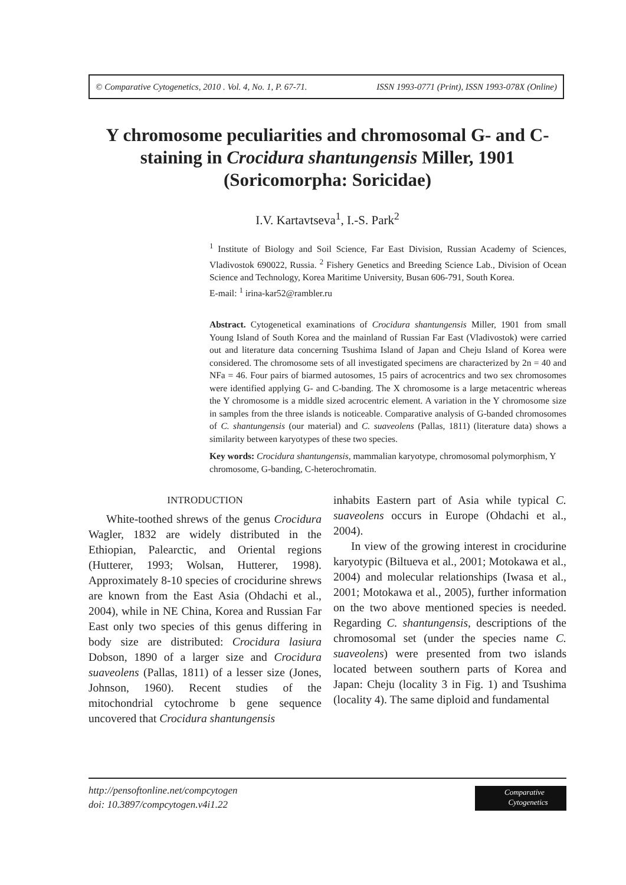© Comparative Cytogenetics, 2010 . Vol. 4, No. 1, P. 67-71. ISSN 1993-0771 (Print), ISSN 1993-078X (Online)
Y chromosome peculiarities and chromosomal G- and C-staining in Crocidura shantungensis Miller, 1901 (Soricomorpha: Soricidae)
I.V. Kartavtseva<sup>1</sup>, I.-S. Park<sup>2</sup>
<sup>1</sup> Institute of Biology and Soil Science, Far East Division, Russian Academy of Sciences, Vladivostok 690022, Russia. <sup>2</sup> Fishery Genetics and Breeding Science Lab., Division of Ocean Science and Technology, Korea Maritime University, Busan 606-791, South Korea.
E-mail: <sup>1</sup> irina-kar52@rambler.ru
Abstract. Cytogenetical examinations of Crocidura shantungensis Miller, 1901 from small Young Island of South Korea and the mainland of Russian Far East (Vladivostok) were carried out and literature data concerning Tsushima Island of Japan and Cheju Island of Korea were considered. The chromosome sets of all investigated specimens are characterized by 2n = 40 and NFa = 46. Four pairs of biarmed autosomes, 15 pairs of acrocentrics and two sex chromosomes were identified applying G- and C-banding. The X chromosome is a large metacentric whereas the Y chromosome is a middle sized acrocentric element. A variation in the Y chromosome size in samples from the three islands is noticeable. Comparative analysis of G-banded chromosomes of C. shantungensis (our material) and C. suaveolens (Pallas, 1811) (literature data) shows a similarity between karyotypes of these two species.
Key words: Crocidura shantungensis, mammalian karyotype, chromosomal polymorphism, Y chromosome, G-banding, C-heterochromatin.
INTRODUCTION
White-toothed shrews of the genus Crocidura Wagler, 1832 are widely distributed in the Ethiopian, Palearctic, and Oriental regions (Hutterer, 1993; Wolsan, Hutterer, 1998). Approximately 8-10 species of crocidurine shrews are known from the East Asia (Ohdachi et al., 2004), while in NE China, Korea and Russian Far East only two species of this genus differing in body size are distributed: Crocidura lasiura Dobson, 1890 of a larger size and Crocidura suaveolens (Pallas, 1811) of a lesser size (Jones, Johnson, 1960). Recent studies of the mitochondrial cytochrome b gene sequence uncovered that Crocidura shantungensis
inhabits Eastern part of Asia while typical C. suaveolens occurs in Europe (Ohdachi et al., 2004).
In view of the growing interest in crocidurine karyotypic (Biltueva et al., 2001; Motokawa et al., 2004) and molecular relationships (Iwasa et al., 2001; Motokawa et al., 2005), further information on the two above mentioned species is needed. Regarding C. shantungensis, descriptions of the chromosomal set (under the species name C. suaveolens) were presented from two islands located between southern parts of Korea and Japan: Cheju (locality 3 in Fig. 1) and Tsushima (locality 4). The same diploid and fundamental
http://pensoftonline.net/compcytogen
doi: 10.3897/compcytogen.v4i1.22
Comparative
Cytogenetics